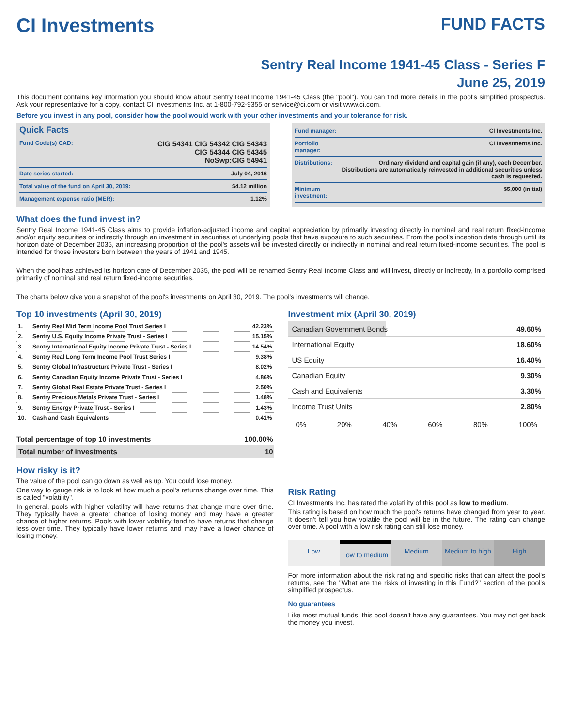CI Investments
FUND FACTS
Sentry Real Income 1941-45 Class - Series F
June 25, 2019
This document contains key information you should know about Sentry Real Income 1941-45 Class (the "pool"). You can find more details in the pool's simplified prospectus. Ask your representative for a copy, contact CI Investments Inc. at 1-800-792-9355 or service@ci.com or visit www.ci.com.
Before you invest in any pool, consider how the pool would work with your other investments and your tolerance for risk.
Quick Facts
| Fund Code(s) CAD: | CIG 54341 CIG 54342 CIG 54343 CIG 54344 CIG 54345 NoSwp:CIG 54941 |
| Date series started: | July 04, 2016 |
| Total value of the fund on April 30, 2019: | $4.12 million |
| Management expense ratio (MER): | 1.12% |
| Fund manager: | CI Investments Inc. |
| Portfolio manager: | CI Investments Inc. |
| Distributions: | Ordinary dividend and capital gain (if any), each December. Distributions are automatically reinvested in additional securities unless cash is requested. |
| Minimum investment: | $5,000 (initial) |
What does the fund invest in?
Sentry Real Income 1941-45 Class aims to provide inflation-adjusted income and capital appreciation by primarily investing directly in nominal and real return fixed-income and/or equity securities or indirectly through an investment in securities of underlying pools that have exposure to such securities. From the pool's inception date through until its horizon date of December 2035, an increasing proportion of the pool's assets will be invested directly or indirectly in nominal and real return fixed-income securities. The pool is intended for those investors born between the years of 1941 and 1945.
When the pool has achieved its horizon date of December 2035, the pool will be renamed Sentry Real Income Class and will invest, directly or indirectly, in a portfolio comprised primarily of nominal and real return fixed-income securities.
The charts below give you a snapshot of the pool's investments on April 30, 2019. The pool's investments will change.
Top 10 investments (April 30, 2019)
| 1. | Sentry Real Mid Term Income Pool Trust Series I | 42.23% |
| 2. | Sentry U.S. Equity Income Private Trust - Series I | 15.15% |
| 3. | Sentry International Equity Income Private Trust - Series I | 14.54% |
| 4. | Sentry Real Long Term Income Pool Trust Series I | 9.38% |
| 5. | Sentry Global Infrastructure Private Trust - Series I | 8.02% |
| 6. | Sentry Canadian Equity Income Private Trust - Series I | 4.86% |
| 7. | Sentry Global Real Estate Private Trust - Series I | 2.50% |
| 8. | Sentry Precious Metals Private Trust - Series I | 1.48% |
| 9. | Sentry Energy Private Trust - Series I | 1.43% |
| 10. | Cash and Cash Equivalents | 0.41% |
| Total percentage of top 10 investments | 100.00% |
| Total number of investments | 10 |
How risky is it?
The value of the pool can go down as well as up. You could lose money.
One way to gauge risk is to look at how much a pool's returns change over time. This is called "volatility".
In general, pools with higher volatility will have returns that change more over time. They typically have a greater chance of losing money and may have a greater chance of higher returns. Pools with lower volatility tend to have returns that change less over time. They typically have lower returns and may have a lower chance of losing money.
Investment mix (April 30, 2019)
| Canadian Government Bonds | 49.60% |
| International Equity | 18.60% |
| US Equity | 16.40% |
| Canadian Equity | 9.30% |
| Cash and Equivalents | 3.30% |
| Income Trust Units | 2.80% |
0% 20% 40% 60% 80% 100%
Risk Rating
CI Investments Inc. has rated the volatility of this pool as low to medium.
This rating is based on how much the pool's returns have changed from year to year. It doesn't tell you how volatile the pool will be in the future. The rating can change over time. A pool with a low risk rating can still lose money.
Low Low to medium Medium Medium to high High
For more information about the risk rating and specific risks that can affect the pool's returns, see the "What are the risks of investing in this Fund?" section of the pool's simplified prospectus.
No guarantees
Like most mutual funds, this pool doesn't have any guarantees. You may not get back the money you invest.